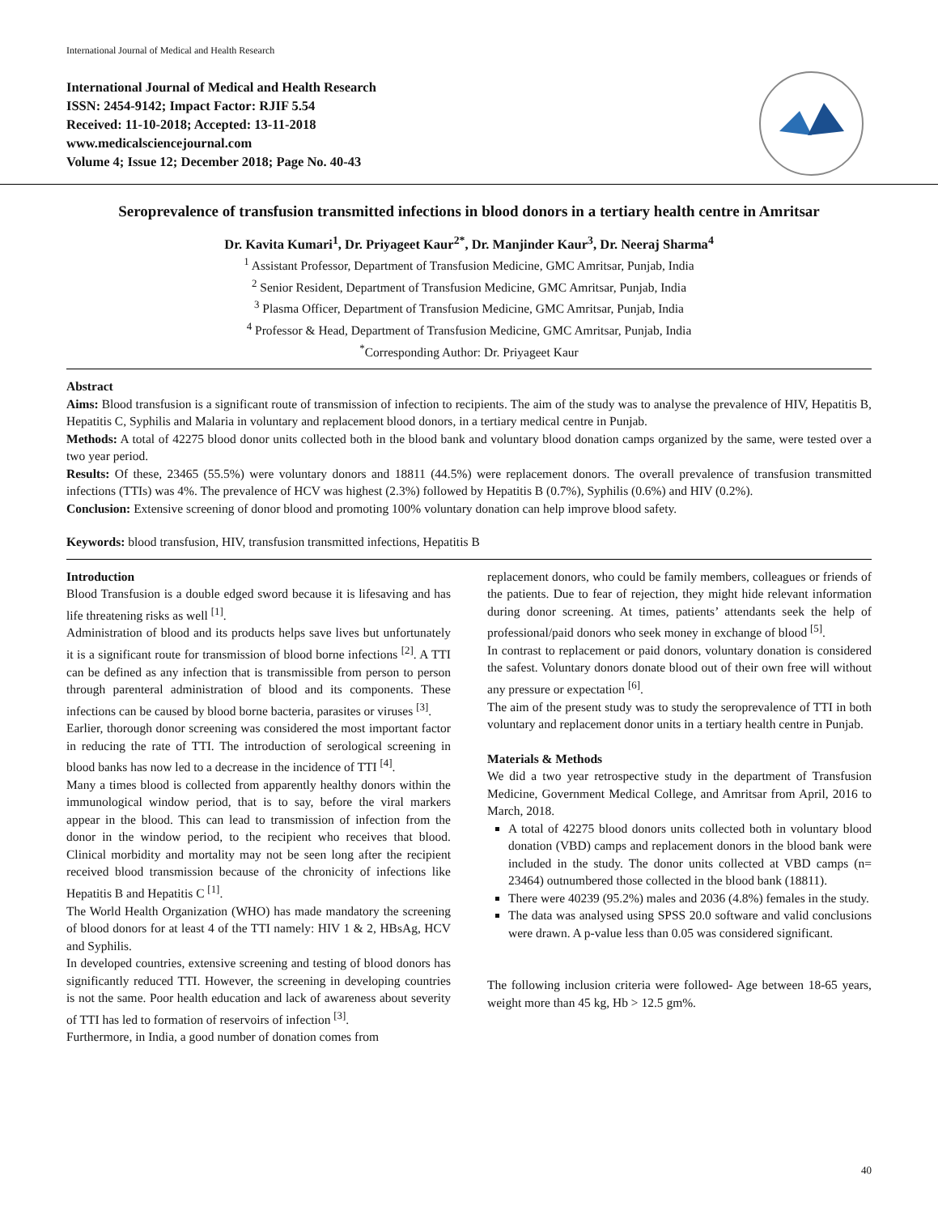International Journal of Medical and Health Research
International Journal of Medical and Health Research
ISSN: 2454-9142; Impact Factor: RJIF 5.54
Received: 11-10-2018; Accepted: 13-11-2018
www.medicalsciencejournal.com
Volume 4; Issue 12; December 2018; Page No. 40-43
Seroprevalence of transfusion transmitted infections in blood donors in a tertiary health centre in Amritsar
Dr. Kavita Kumari<sup>1</sup>, Dr. Priyageet Kaur<sup>2*</sup>, Dr. Manjinder Kaur<sup>3</sup>, Dr. Neeraj Sharma<sup>4</sup>
<sup>1</sup> Assistant Professor, Department of Transfusion Medicine, GMC Amritsar, Punjab, India
<sup>2</sup> Senior Resident, Department of Transfusion Medicine, GMC Amritsar, Punjab, India
<sup>3</sup> Plasma Officer, Department of Transfusion Medicine, GMC Amritsar, Punjab, India
<sup>4</sup> Professor & Head, Department of Transfusion Medicine, GMC Amritsar, Punjab, India
<sup>*</sup> Corresponding Author: Dr. Priyageet Kaur
Abstract
Aims: Blood transfusion is a significant route of transmission of infection to recipients. The aim of the study was to analyse the prevalence of HIV, Hepatitis B, Hepatitis C, Syphilis and Malaria in voluntary and replacement blood donors, in a tertiary medical centre in Punjab.
Methods: A total of 42275 blood donor units collected both in the blood bank and voluntary blood donation camps organized by the same, were tested over a two year period.
Results: Of these, 23465 (55.5%) were voluntary donors and 18811 (44.5%) were replacement donors. The overall prevalence of transfusion transmitted infections (TTIs) was 4%. The prevalence of HCV was highest (2.3%) followed by Hepatitis B (0.7%), Syphilis (0.6%) and HIV (0.2%).
Conclusion: Extensive screening of donor blood and promoting 100% voluntary donation can help improve blood safety.
Keywords: blood transfusion, HIV, transfusion transmitted infections, Hepatitis B
Introduction
Blood Transfusion is a double edged sword because it is lifesaving and has life threatening risks as well <sup>[1]</sup>.
Administration of blood and its products helps save lives but unfortunately it is a significant route for transmission of blood borne infections <sup>[2]</sup>. A TTI can be defined as any infection that is transmissible from person to person through parenteral administration of blood and its components. These infections can be caused by blood borne bacteria, parasites or viruses <sup>[3]</sup>.
Earlier, thorough donor screening was considered the most important factor in reducing the rate of TTI. The introduction of serological screening in blood banks has now led to a decrease in the incidence of TTI <sup>[4]</sup>.
Many a times blood is collected from apparently healthy donors within the immunological window period, that is to say, before the viral markers appear in the blood. This can lead to transmission of infection from the donor in the window period, to the recipient who receives that blood. Clinical morbidity and mortality may not be seen long after the recipient received blood transmission because of the chronicity of infections like Hepatitis B and Hepatitis C <sup>[1]</sup>.
The World Health Organization (WHO) has made mandatory the screening of blood donors for at least 4 of the TTI namely: HIV 1 & 2, HBsAg, HCV and Syphilis.
In developed countries, extensive screening and testing of blood donors has significantly reduced TTI. However, the screening in developing countries is not the same. Poor health education and lack of awareness about severity of TTI has led to formation of reservoirs of infection <sup>[3]</sup>.
Furthermore, in India, a good number of donation comes from
replacement donors, who could be family members, colleagues or friends of the patients. Due to fear of rejection, they might hide relevant information during donor screening. At times, patients’ attendants seek the help of professional/paid donors who seek money in exchange of blood <sup>[5]</sup>.
In contrast to replacement or paid donors, voluntary donation is considered the safest. Voluntary donors donate blood out of their own free will without any pressure or expectation <sup>[6]</sup>.
The aim of the present study was to study the seroprevalence of TTI in both voluntary and replacement donor units in a tertiary health centre in Punjab.
Materials & Methods
We did a two year retrospective study in the department of Transfusion Medicine, Government Medical College, and Amritsar from April, 2016 to March, 2018.
A total of 42275 blood donors units collected both in voluntary blood donation (VBD) camps and replacement donors in the blood bank were included in the study. The donor units collected at VBD camps (n= 23464) outnumbered those collected in the blood bank (18811).
There were 40239 (95.2%) males and 2036 (4.8%) females in the study.
The data was analysed using SPSS 20.0 software and valid conclusions were drawn. A p-value less than 0.05 was considered significant.
The following inclusion criteria were followed- Age between 18-65 years, weight more than 45 kg, Hb > 12.5 gm%.
40